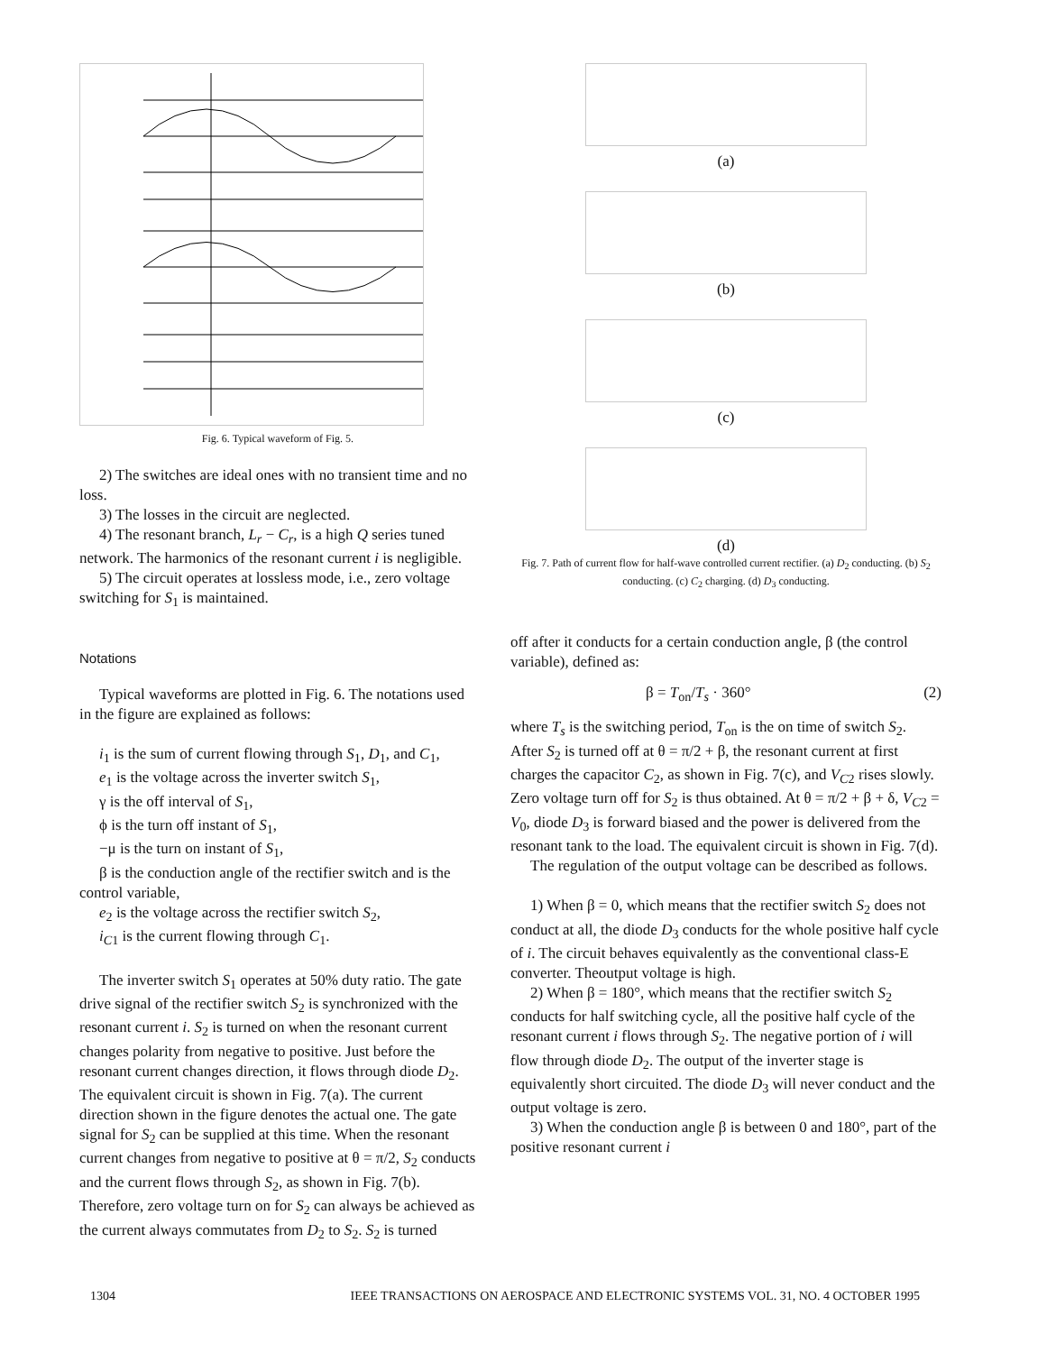Fig. 6. Typical waveform of Fig. 5.
2) The switches are ideal ones with no transient time and no loss.
3) The losses in the circuit are neglected.
4) The resonant branch, L<sub>r</sub> − C<sub>r</sub>, is a high Q series tuned network. The harmonics of the resonant current i is negligible.
5) The circuit operates at lossless mode, i.e., zero voltage switching for S<sub>1</sub> is maintained.
Notations
Typical waveforms are plotted in Fig. 6. The notations used in the figure are explained as follows:
i<sub>1</sub> is the sum of current flowing through S<sub>1</sub>, D<sub>1</sub>, and C<sub>1</sub>,
e<sub>1</sub> is the voltage across the inverter switch S<sub>1</sub>,
γ is the off interval of S<sub>1</sub>,
ϕ is the turn off instant of S<sub>1</sub>,
−μ is the turn on instant of S<sub>1</sub>,
β is the conduction angle of the rectifier switch and is the control variable,
e<sub>2</sub> is the voltage across the rectifier switch S<sub>2</sub>,
i<sub>C1</sub> is the current flowing through C<sub>1</sub>.
The inverter switch S<sub>1</sub> operates at 50% duty ratio. The gate drive signal of the rectifier switch S<sub>2</sub> is synchronized with the resonant current i. S<sub>2</sub> is turned on when the resonant current changes polarity from negative to positive. Just before the resonant current changes direction, it flows through diode D<sub>2</sub>. The equivalent circuit is shown in Fig. 7(a). The current direction shown in the figure denotes the actual one. The gate signal for S<sub>2</sub> can be supplied at this time. When the resonant current changes from negative to positive at θ = π/2, S<sub>2</sub> conducts and the current flows through S<sub>2</sub>, as shown in Fig. 7(b). Therefore, zero voltage turn on for S<sub>2</sub> can always be achieved as the current always commutates from D<sub>2</sub> to S<sub>2</sub>. S<sub>2</sub> is turned
(a)
(b)
(c)
(d)
Fig. 7. Path of current flow for half-wave controlled current rectifier. (a) D<sub>2</sub> conducting. (b) S<sub>2</sub> conducting. (c) C<sub>2</sub> charging. (d) D<sub>3</sub> conducting.
off after it conducts for a certain conduction angle, β (the control variable), defined as:
β = T<sub>on</sub>/T<sub>s</sub> · 360° (2)
where T<sub>s</sub> is the switching period, T<sub>on</sub> is the on time of switch S<sub>2</sub>. After S<sub>2</sub> is turned off at θ = π/2 + β, the resonant current at first charges the capacitor C<sub>2</sub>, as shown in Fig. 7(c), and V<sub>C2</sub> rises slowly. Zero voltage turn off for S<sub>2</sub> is thus obtained. At θ = π/2 + β + δ, V<sub>C2</sub> = V<sub>0</sub>, diode D<sub>3</sub> is forward biased and the power is delivered from the resonant tank to the load. The equivalent circuit is shown in Fig. 7(d).
The regulation of the output voltage can be described as follows.
1) When β = 0, which means that the rectifier switch S<sub>2</sub> does not conduct at all, the diode D<sub>3</sub> conducts for the whole positive half cycle of i. The circuit behaves equivalently as the conventional class-E converter. Theoutput voltage is high.
2) When β = 180°, which means that the rectifier switch S<sub>2</sub> conducts for half switching cycle, all the positive half cycle of the resonant current i flows through S<sub>2</sub>. The negative portion of i will flow through diode D<sub>2</sub>. The output of the inverter stage is equivalently short circuited. The diode D<sub>3</sub> will never conduct and the output voltage is zero.
3) When the conduction angle β is between 0 and 180°, part of the positive resonant current i
1304 IEEE TRANSACTIONS ON AEROSPACE AND ELECTRONIC SYSTEMS VOL. 31, NO. 4 OCTOBER 1995